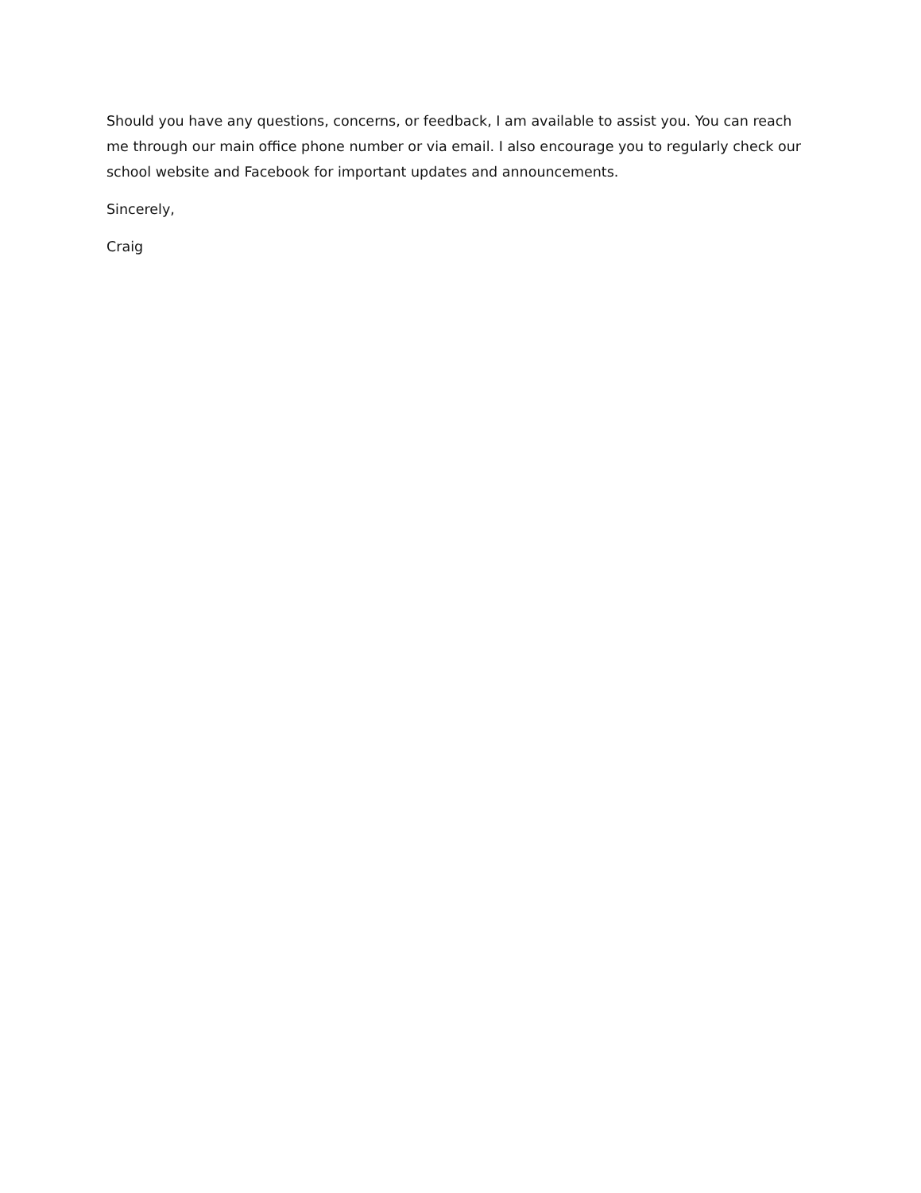Should you have any questions, concerns, or feedback, I am available to assist you. You can reach me through our main office phone number or via email. I also encourage you to regularly check our school website and Facebook for important updates and announcements.
Sincerely,
Craig